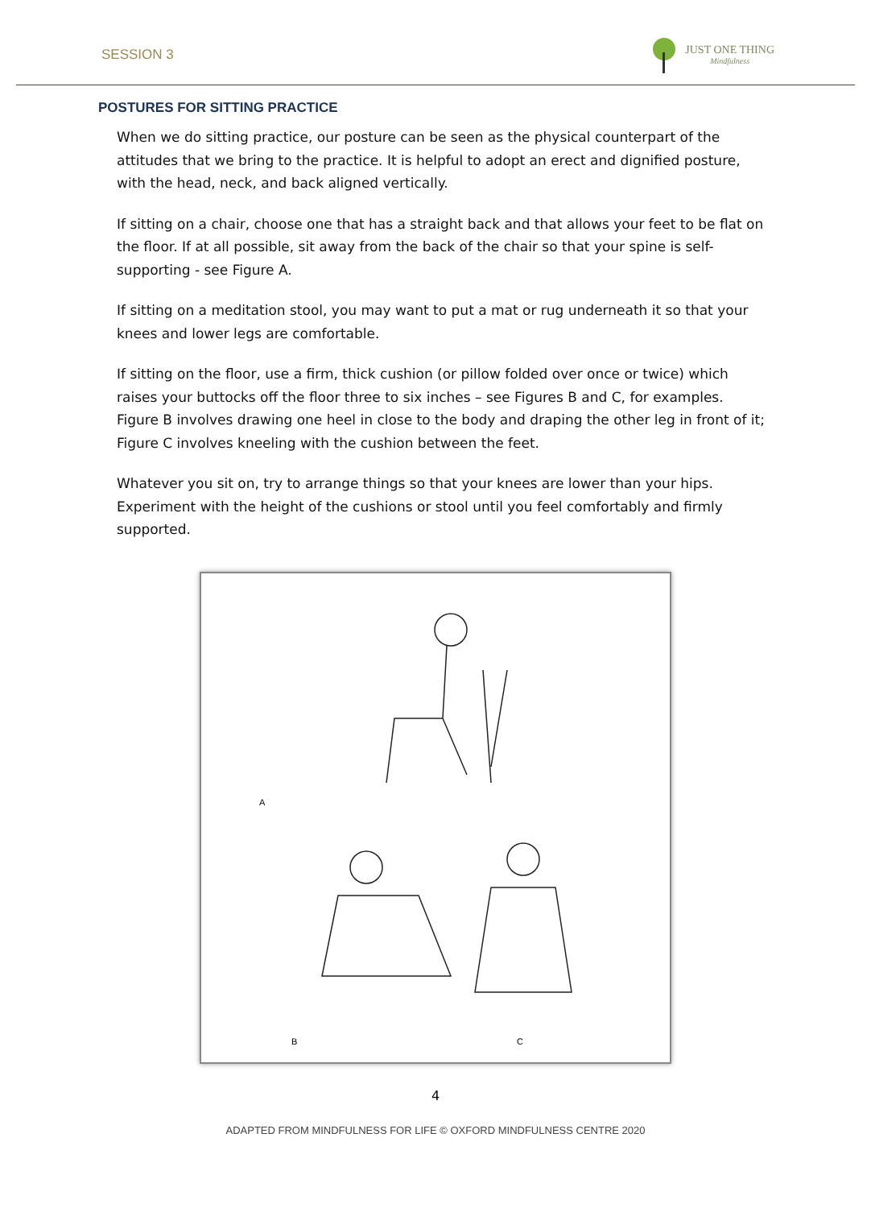SESSION 3
JUST ONE THING
Mindfulness
POSTURES FOR SITTING PRACTICE
When we do sitting practice, our posture can be seen as the physical counterpart of the attitudes that we bring to the practice. It is helpful to adopt an erect and dignified posture, with the head, neck, and back aligned vertically.
If sitting on a chair, choose one that has a straight back and that allows your feet to be flat on the floor. If at all possible, sit away from the back of the chair so that your spine is self-supporting - see Figure A.
If sitting on a meditation stool, you may want to put a mat or rug underneath it so that your knees and lower legs are comfortable.
If sitting on the floor, use a firm, thick cushion (or pillow folded over once or twice) which raises your buttocks off the floor three to six inches – see Figures B and C, for examples. Figure B involves drawing one heel in close to the body and draping the other leg in front of it; Figure C involves kneeling with the cushion between the feet.
Whatever you sit on, try to arrange things so that your knees are lower than your hips. Experiment with the height of the cushions or stool until you feel comfortably and firmly supported.
A
B C
4
ADAPTED FROM MINDFULNESS FOR LIFE © OXFORD MINDFULNESS CENTRE 2020